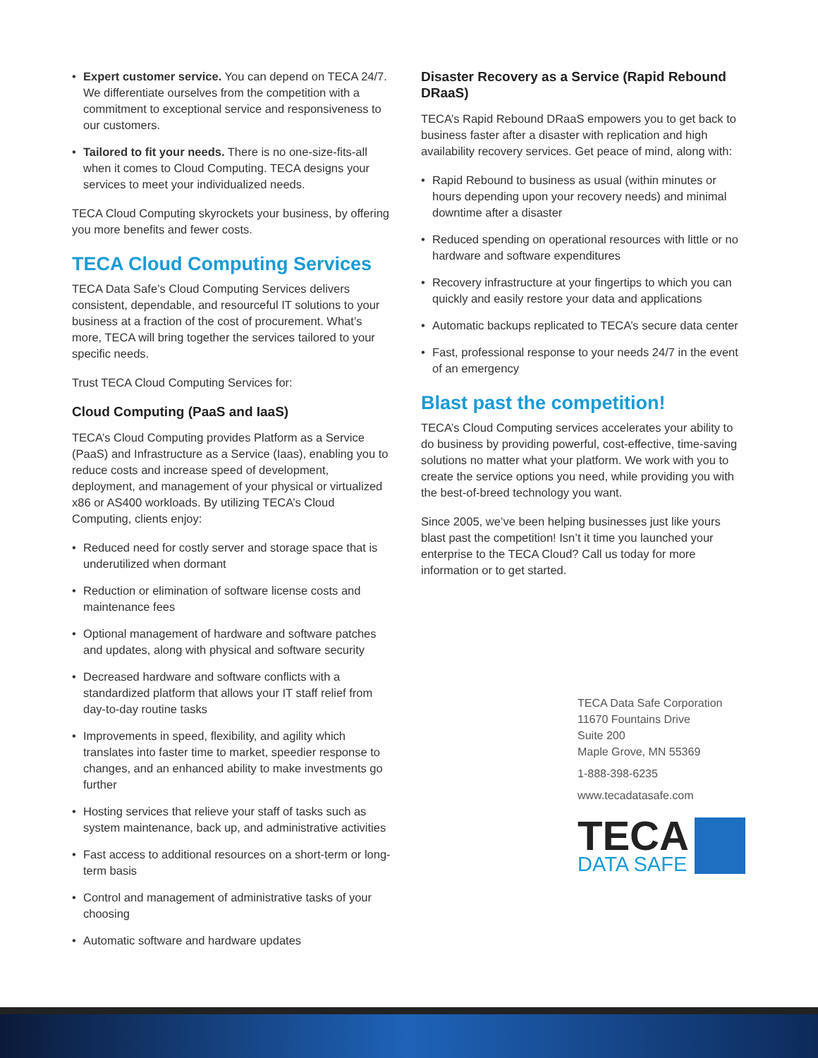• Expert customer service. You can depend on TECA 24/7. We differentiate ourselves from the competition with a commitment to exceptional service and responsiveness to our customers.
• Tailored to fit your needs. There is no one-size-fits-all when it comes to Cloud Computing. TECA designs your services to meet your individualized needs.
TECA Cloud Computing skyrockets your business, by offering you more benefits and fewer costs.
TECA Cloud Computing Services
TECA Data Safe’s Cloud Computing Services delivers consistent, dependable, and resourceful IT solutions to your business at a fraction of the cost of procurement. What’s more, TECA will bring together the services tailored to your specific needs.
Trust TECA Cloud Computing Services for:
Cloud Computing (PaaS and IaaS)
TECA’s Cloud Computing provides Platform as a Service (PaaS) and Infrastructure as a Service (Iaas), enabling you to reduce costs and increase speed of development, deployment, and management of your physical or virtualized x86 or AS400 workloads. By utilizing TECA’s Cloud Computing, clients enjoy:
• Reduced need for costly server and storage space that is underutilized when dormant
• Reduction or elimination of software license costs and maintenance fees
• Optional management of hardware and software patches and updates, along with physical and software security
• Decreased hardware and software conflicts with a standardized platform that allows your IT staff relief from day-to-day routine tasks
• Improvements in speed, flexibility, and agility which translates into faster time to market, speedier response to changes, and an enhanced ability to make investments go further
• Hosting services that relieve your staff of tasks such as system maintenance, back up, and administrative activities
• Fast access to additional resources on a short-term or long-term basis
• Control and management of administrative tasks of your choosing
• Automatic software and hardware updates
Disaster Recovery as a Service (Rapid Rebound DRaaS)
TECA’s Rapid Rebound DRaaS empowers you to get back to business faster after a disaster with replication and high availability recovery services. Get peace of mind, along with:
• Rapid Rebound to business as usual (within minutes or hours depending upon your recovery needs) and minimal downtime after a disaster
• Reduced spending on operational resources with little or no hardware and software expenditures
• Recovery infrastructure at your fingertips to which you can quickly and easily restore your data and applications
• Automatic backups replicated to TECA’s secure data center
• Fast, professional response to your needs 24/7 in the event of an emergency
Blast past the competition!
TECA’s Cloud Computing services accelerates your ability to do business by providing powerful, cost-effective, time-saving solutions no matter what your platform. We work with you to create the service options you need, while providing you with the best-of-breed technology you want.
Since 2005, we’ve been helping businesses just like yours blast past the competition! Isn’t it time you launched your enterprise to the TECA Cloud? Call us today for more information or to get started.
TECA Data Safe Corporation
11670 Fountains Drive
Suite 200
Maple Grove, MN 55369
1-888-398-6235
www.tecadatasafe.com
TECA
DATA SAFE